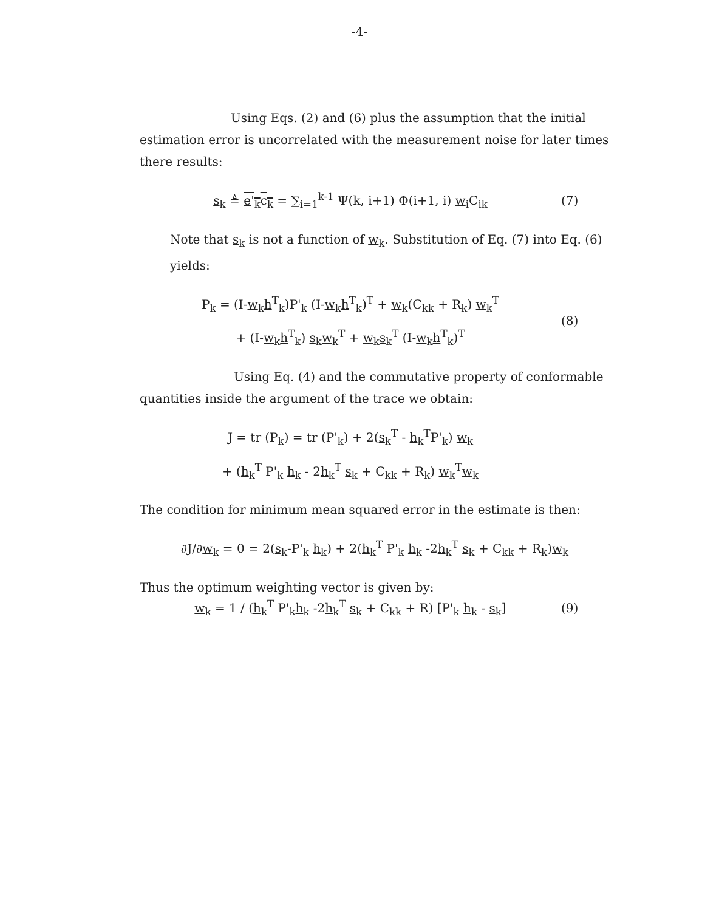-4-
Using Eqs. (2) and (6) plus the assumption that the initial estimation error is uncorrelated with the measurement noise for later times there results:
s<sub>k</sub> ≜ e'<sub>k</sub>c<sub>k</sub> = ∑<sub>i=1</sub><sup>k-1</sup> Ψ(k, i+1) Φ(i+1, i) w<sub>i</sub>C<sub>ik</sub>
(7)
Note that s<sub>k</sub> is not a function of w<sub>k</sub>. Substitution of Eq. (7) into Eq. (6) yields:
P<sub>k</sub> = (I-w<sub>k</sub>h<sup>T</sup><sub>k</sub>)P'<sub>k</sub> (I-w<sub>k</sub>h<sup>T</sup><sub>k</sub>)<sup>T</sup> + w<sub>k</sub>(C<sub>kk</sub> + R<sub>k</sub>) w<sub>k</sub><sup>T</sup>
+ (I-w<sub>k</sub>h<sup>T</sup><sub>k</sub>) s<sub>k</sub>w<sub>k</sub><sup>T</sup> + w<sub>k</sub>s<sub>k</sub><sup>T</sup> (I-w<sub>k</sub>h<sup>T</sup><sub>k</sub>)<sup>T</sup>
(8)
Using Eq. (4) and the commutative property of conformable quantities inside the argument of the trace we obtain:
J = tr (P<sub>k</sub>) = tr (P'<sub>k</sub>) + 2(s<sub>k</sub><sup>T</sup> - h<sub>k</sub><sup>T</sup>P'<sub>k</sub>) w<sub>k</sub>
+ (h<sub>k</sub><sup>T</sup> P'<sub>k</sub> h<sub>k</sub> - 2h<sub>k</sub><sup>T</sup> s<sub>k</sub> + C<sub>kk</sub> + R<sub>k</sub>) w<sub>k</sub><sup>T</sup>w<sub>k</sub>
The condition for minimum mean squared error in the estimate is then:
∂J/∂w<sub>k</sub> = 0 = 2(s<sub>k</sub>-P'<sub>k</sub> h<sub>k</sub>) + 2(h<sub>k</sub><sup>T</sup> P'<sub>k</sub> h<sub>k</sub> -2h<sub>k</sub><sup>T</sup> s<sub>k</sub> + C<sub>kk</sub> + R<sub>k</sub>)w<sub>k</sub>
Thus the optimum weighting vector is given by:
w<sub>k</sub> = 1 / (h<sub>k</sub><sup>T</sup> P'<sub>k</sub>h<sub>k</sub> -2h<sub>k</sub><sup>T</sup> s<sub>k</sub> + C<sub>kk</sub> + R) [P'<sub>k</sub> h<sub>k</sub> - s<sub>k</sub>]
(9)